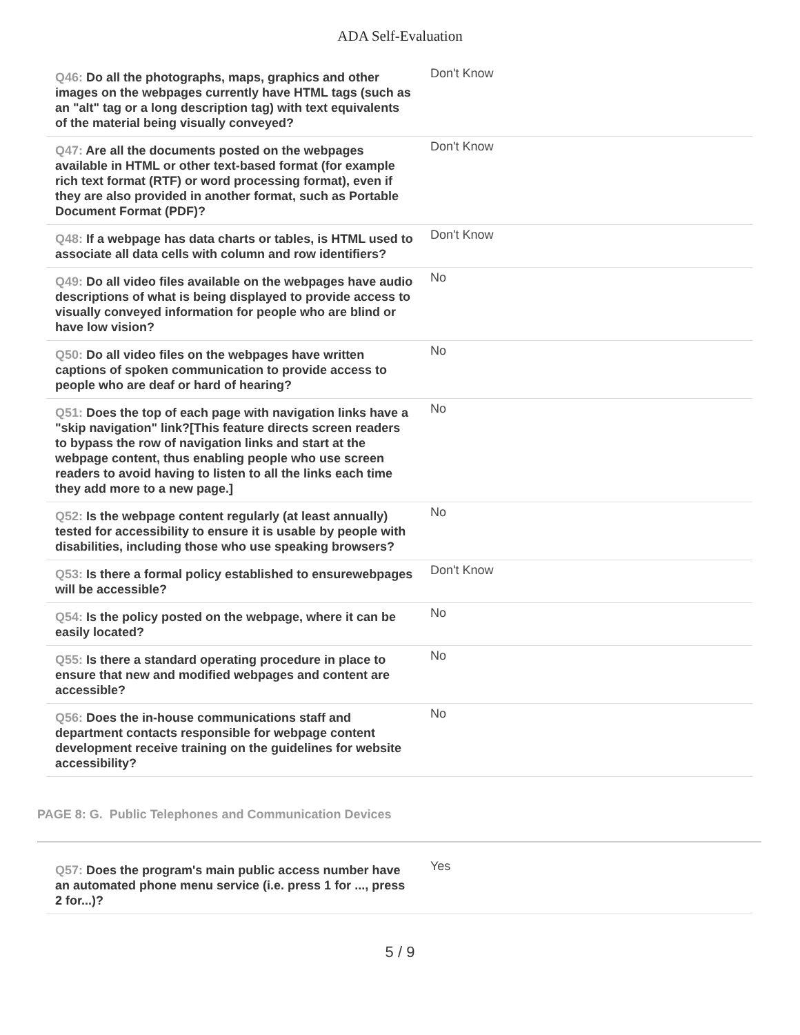ADA Self-Evaluation
| Q46: Do all the photographs, maps, graphics and other images on the webpages currently have HTML tags (such as an "alt" tag or a long description tag) with text equivalents of the material being visually conveyed? | Don't Know |
| Q47: Are all the documents posted on the webpages available in HTML or other text-based format (for example rich text format (RTF) or word processing format), even if they are also provided in another format, such as Portable Document Format (PDF)? | Don't Know |
| Q48: If a webpage has data charts or tables, is HTML used to associate all data cells with column and row identifiers? | Don't Know |
| Q49: Do all video files available on the webpages have audio descriptions of what is being displayed to provide access to visually conveyed information for people who are blind or have low vision? | No |
| Q50: Do all video files on the webpages have written captions of spoken communication to provide access to people who are deaf or hard of hearing? | No |
| Q51: Does the top of each page with navigation links have a "skip navigation" link?[This feature directs screen readers to bypass the row of navigation links and start at the webpage content, thus enabling people who use screen readers to avoid having to listen to all the links each time they add more to a new page.] | No |
| Q52: Is the webpage content regularly (at least annually) tested for accessibility to ensure it is usable by people with disabilities, including those who use speaking browsers? | No |
| Q53: Is there a formal policy established to ensurewebpages will be accessible? | Don't Know |
| Q54: Is the policy posted on the webpage, where it can be easily located? | No |
| Q55: Is there a standard operating procedure in place to ensure that new and modified webpages and content are accessible? | No |
| Q56: Does the in-house communications staff and department contacts responsible for webpage content development receive training on the guidelines for website accessibility? | No |
PAGE 8: G. Public Telephones and Communication Devices
| Q57: Does the program's main public access number have an automated phone menu service (i.e. press 1 for ..., press 2 for...)? | Yes |
5 / 9